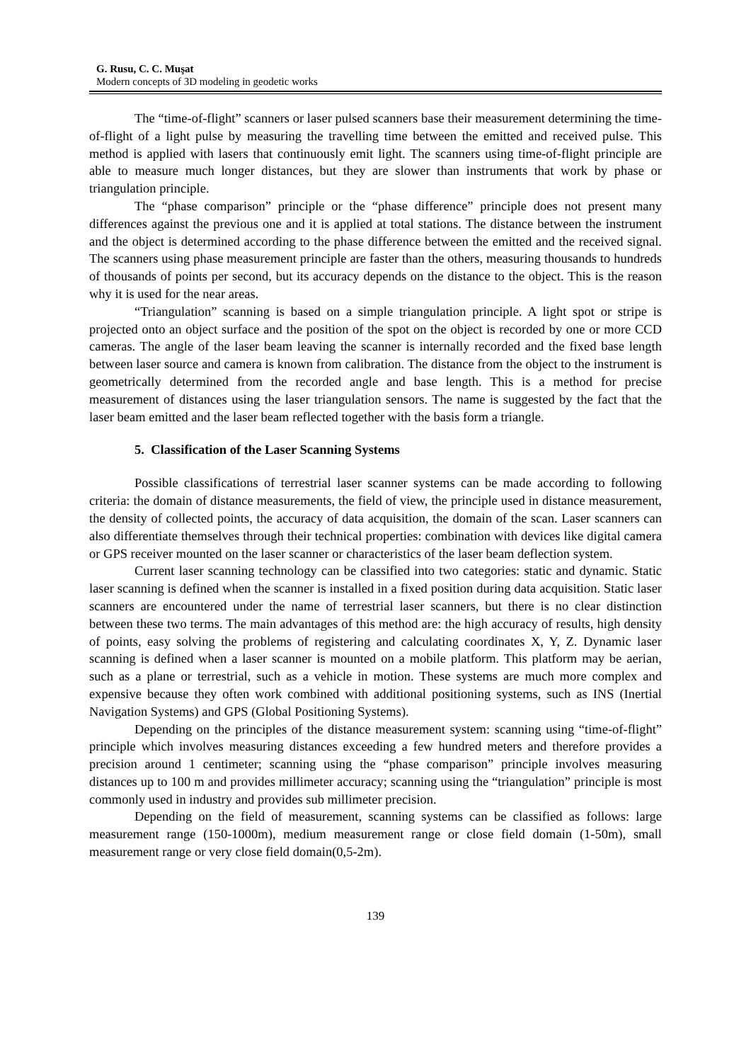G. Rusu, C. C. Muşat
Modern concepts of 3D modeling in geodetic works
The “time-of-flight” scanners or laser pulsed scanners base their measurement determining the time-of-flight of a light pulse by measuring the travelling time between the emitted and received pulse. This method is applied with lasers that continuously emit light. The scanners using time-of-flight principle are able to measure much longer distances, but they are slower than instruments that work by phase or triangulation principle.
The “phase comparison” principle or the “phase difference” principle does not present many differences against the previous one and it is applied at total stations. The distance between the instrument and the object is determined according to the phase difference between the emitted and the received signal. The scanners using phase measurement principle are faster than the others, measuring thousands to hundreds of thousands of points per second, but its accuracy depends on the distance to the object. This is the reason why it is used for the near areas.
“Triangulation” scanning is based on a simple triangulation principle. A light spot or stripe is projected onto an object surface and the position of the spot on the object is recorded by one or more CCD cameras. The angle of the laser beam leaving the scanner is internally recorded and the fixed base length between laser source and camera is known from calibration. The distance from the object to the instrument is geometrically determined from the recorded angle and base length. This is a method for precise measurement of distances using the laser triangulation sensors. The name is suggested by the fact that the laser beam emitted and the laser beam reflected together with the basis form a triangle.
5. Classification of the Laser Scanning Systems
Possible classifications of terrestrial laser scanner systems can be made according to following criteria: the domain of distance measurements, the field of view, the principle used in distance measurement, the density of collected points, the accuracy of data acquisition, the domain of the scan. Laser scanners can also differentiate themselves through their technical properties: combination with devices like digital camera or GPS receiver mounted on the laser scanner or characteristics of the laser beam deflection system.
Current laser scanning technology can be classified into two categories: static and dynamic. Static laser scanning is defined when the scanner is installed in a fixed position during data acquisition. Static laser scanners are encountered under the name of terrestrial laser scanners, but there is no clear distinction between these two terms. The main advantages of this method are: the high accuracy of results, high density of points, easy solving the problems of registering and calculating coordinates X, Y, Z. Dynamic laser scanning is defined when a laser scanner is mounted on a mobile platform. This platform may be aerian, such as a plane or terrestrial, such as a vehicle in motion. These systems are much more complex and expensive because they often work combined with additional positioning systems, such as INS (Inertial Navigation Systems) and GPS (Global Positioning Systems).
Depending on the principles of the distance measurement system: scanning using “time-of-flight” principle which involves measuring distances exceeding a few hundred meters and therefore provides a precision around 1 centimeter; scanning using the “phase comparison” principle involves measuring distances up to 100 m and provides millimeter accuracy; scanning using the “triangulation” principle is most commonly used in industry and provides sub millimeter precision.
Depending on the field of measurement, scanning systems can be classified as follows: large measurement range (150-1000m), medium measurement range or close field domain (1-50m), small measurement range or very close field domain(0,5-2m).
139